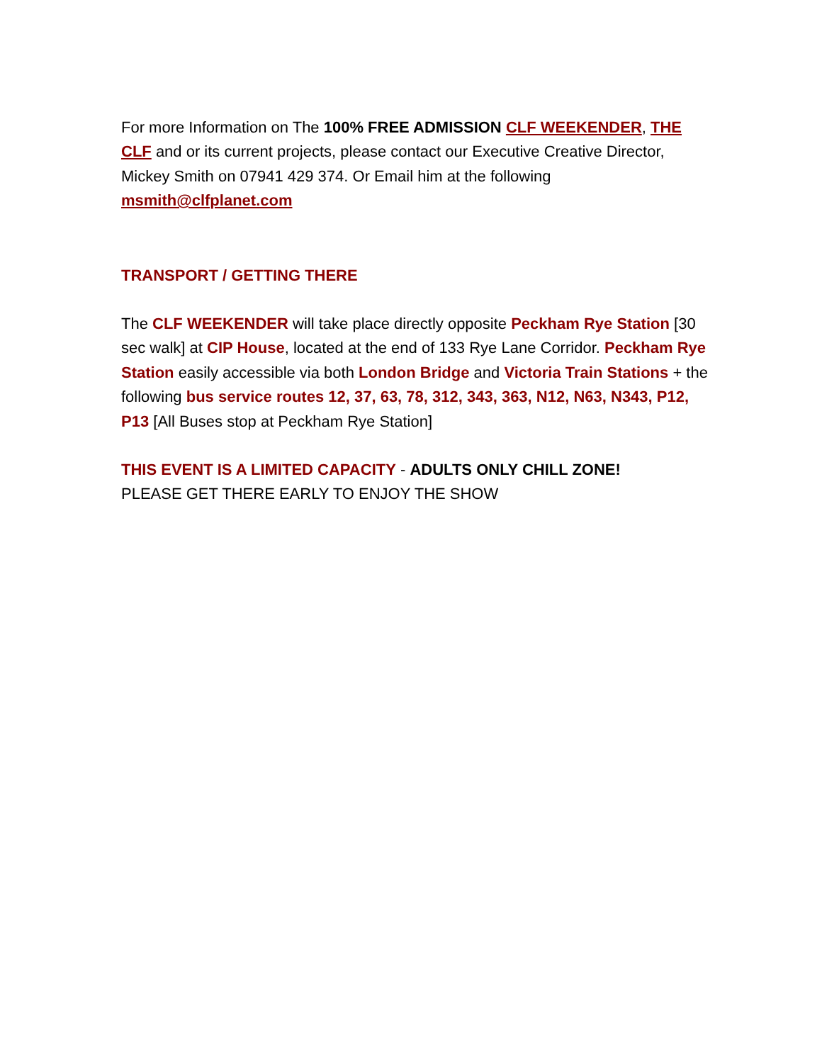For more Information on The 100% FREE ADMISSION CLF WEEKENDER, THE CLF and or its current projects, please contact our Executive Creative Director, Mickey Smith on 07941 429 374. Or Email him at the following msmith@clfplanet.com
TRANSPORT / GETTING THERE
The CLF WEEKENDER will take place directly opposite Peckham Rye Station [30 sec walk] at CIP House, located at the end of 133 Rye Lane Corridor. Peckham Rye Station easily accessible via both London Bridge and Victoria Train Stations + the following bus service routes 12, 37, 63, 78, 312, 343, 363, N12, N63, N343, P12, P13 [All Buses stop at Peckham Rye Station]
THIS EVENT IS A LIMITED CAPACITY - ADULTS ONLY CHILL ZONE!
PLEASE GET THERE EARLY TO ENJOY THE SHOW